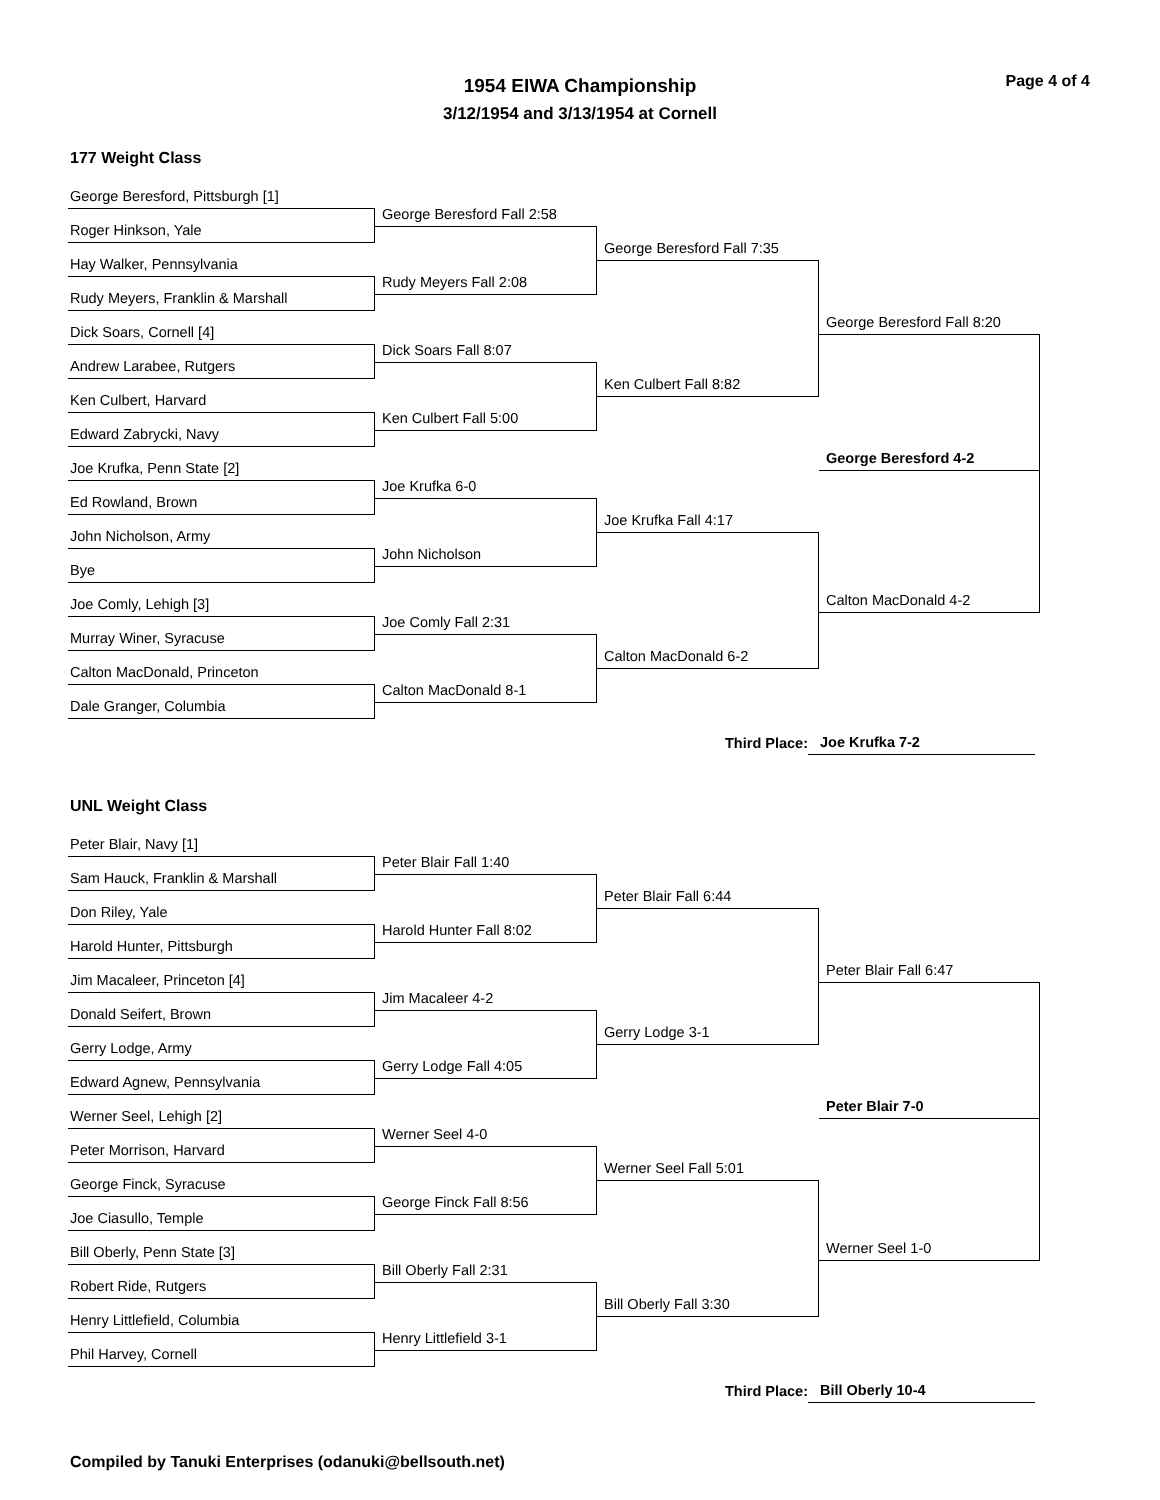Page 4 of 4
1954 EIWA Championship
3/12/1954 and 3/13/1954 at Cornell
177 Weight Class
George Beresford, Pittsburgh [1]
Roger Hinkson, Yale
Hay Walker, Pennsylvania
Rudy Meyers, Franklin & Marshall
Dick Soars, Cornell [4]
Andrew Larabee, Rutgers
Ken Culbert, Harvard
Edward Zabrycki, Navy
Joe Krufka, Penn State [2]
Ed Rowland, Brown
John Nicholson, Army
Bye
Joe Comly, Lehigh [3]
Murray Winer, Syracuse
Calton MacDonald, Princeton
Dale Granger, Columbia
George Beresford Fall 2:58
Rudy Meyers Fall 2:08
Dick Soars Fall 8:07
Ken Culbert Fall 5:00
Joe Krufka 6-0
John Nicholson
Joe Comly Fall 2:31
Calton MacDonald 8-1
George Beresford Fall 7:35
Ken Culbert Fall 8:82
Joe Krufka Fall 4:17
Calton MacDonald 6-2
George Beresford Fall 8:20
George Beresford 4-2
Calton MacDonald 4-2
Third Place: Joe Krufka 7-2
UNL Weight Class
Peter Blair, Navy [1]
Sam Hauck, Franklin & Marshall
Don Riley, Yale
Harold Hunter, Pittsburgh
Jim Macaleer, Princeton [4]
Donald Seifert, Brown
Gerry Lodge, Army
Edward Agnew, Pennsylvania
Werner Seel, Lehigh [2]
Peter Morrison, Harvard
George Finck, Syracuse
Joe Ciasullo, Temple
Bill Oberly, Penn State [3]
Robert Ride, Rutgers
Henry Littlefield, Columbia
Phil Harvey, Cornell
Peter Blair Fall 1:40
Harold Hunter Fall 8:02
Jim Macaleer 4-2
Gerry Lodge Fall 4:05
Werner Seel 4-0
George Finck Fall 8:56
Bill Oberly Fall 2:31
Henry Littlefield 3-1
Peter Blair Fall 6:44
Gerry Lodge 3-1
Werner Seel Fall 5:01
Bill Oberly Fall 3:30
Peter Blair Fall 6:47
Peter Blair 7-0
Werner Seel 1-0
Third Place: Bill Oberly 10-4
Compiled by Tanuki Enterprises (odanuki@bellsouth.net)